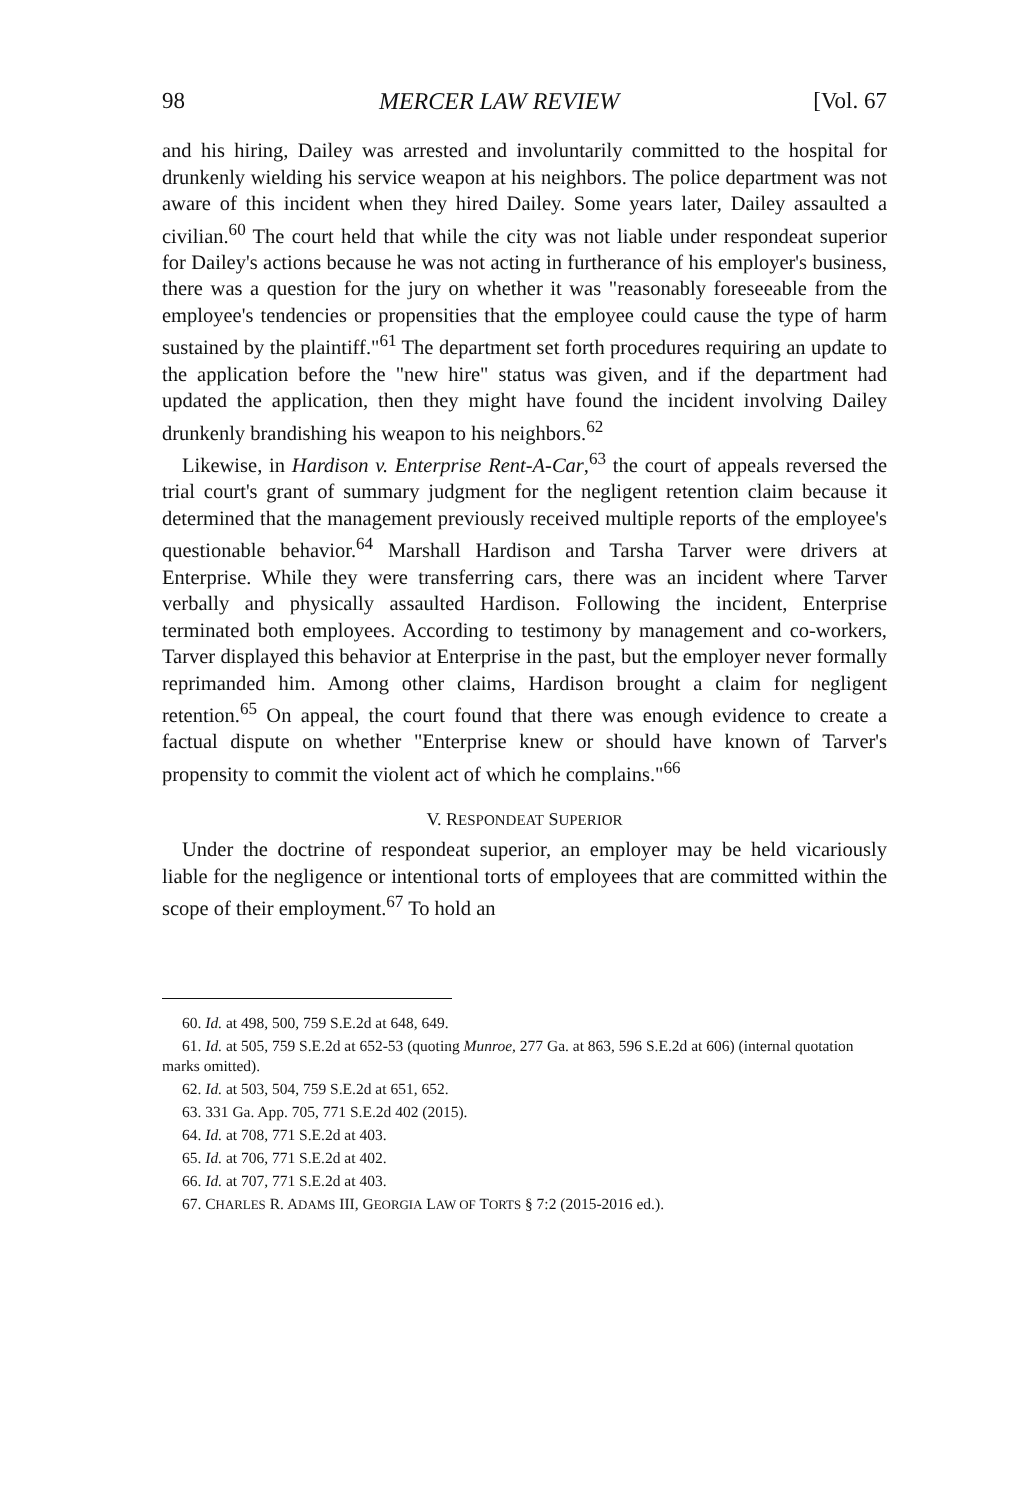98 MERCER LAW REVIEW [Vol. 67
and his hiring, Dailey was arrested and involuntarily committed to the hospital for drunkenly wielding his service weapon at his neighbors. The police department was not aware of this incident when they hired Dailey. Some years later, Dailey assaulted a civilian.<sup>60</sup> The court held that while the city was not liable under respondeat superior for Dailey's actions because he was not acting in furtherance of his employer's business, there was a question for the jury on whether it was "reasonably foreseeable from the employee's tendencies or propensities that the employee could cause the type of harm sustained by the plaintiff."<sup>61</sup> The department set forth procedures requiring an update to the application before the "new hire" status was given, and if the department had updated the application, then they might have found the incident involving Dailey drunkenly brandishing his weapon to his neighbors.<sup>62</sup>
Likewise, in Hardison v. Enterprise Rent-A-Car,<sup>63</sup> the court of appeals reversed the trial court's grant of summary judgment for the negligent retention claim because it determined that the management previously received multiple reports of the employee's questionable behavior.<sup>64</sup> Marshall Hardison and Tarsha Tarver were drivers at Enterprise. While they were transferring cars, there was an incident where Tarver verbally and physically assaulted Hardison. Following the incident, Enterprise terminated both employees. According to testimony by management and co-workers, Tarver displayed this behavior at Enterprise in the past, but the employer never formally reprimanded him. Among other claims, Hardison brought a claim for negligent retention.<sup>65</sup> On appeal, the court found that there was enough evidence to create a factual dispute on whether "Enterprise knew or should have known of Tarver's propensity to commit the violent act of which he complains."<sup>66</sup>
V. RESPONDEAT SUPERIOR
Under the doctrine of respondeat superior, an employer may be held vicariously liable for the negligence or intentional torts of employees that are committed within the scope of their employment.<sup>67</sup> To hold an
60. Id. at 498, 500, 759 S.E.2d at 648, 649.
61. Id. at 505, 759 S.E.2d at 652-53 (quoting Munroe, 277 Ga. at 863, 596 S.E.2d at 606) (internal quotation marks omitted).
62. Id. at 503, 504, 759 S.E.2d at 651, 652.
63. 331 Ga. App. 705, 771 S.E.2d 402 (2015).
64. Id. at 708, 771 S.E.2d at 403.
65. Id. at 706, 771 S.E.2d at 402.
66. Id. at 707, 771 S.E.2d at 403.
67. CHARLES R. ADAMS III, GEORGIA LAW OF TORTS § 7:2 (2015-2016 ed.).